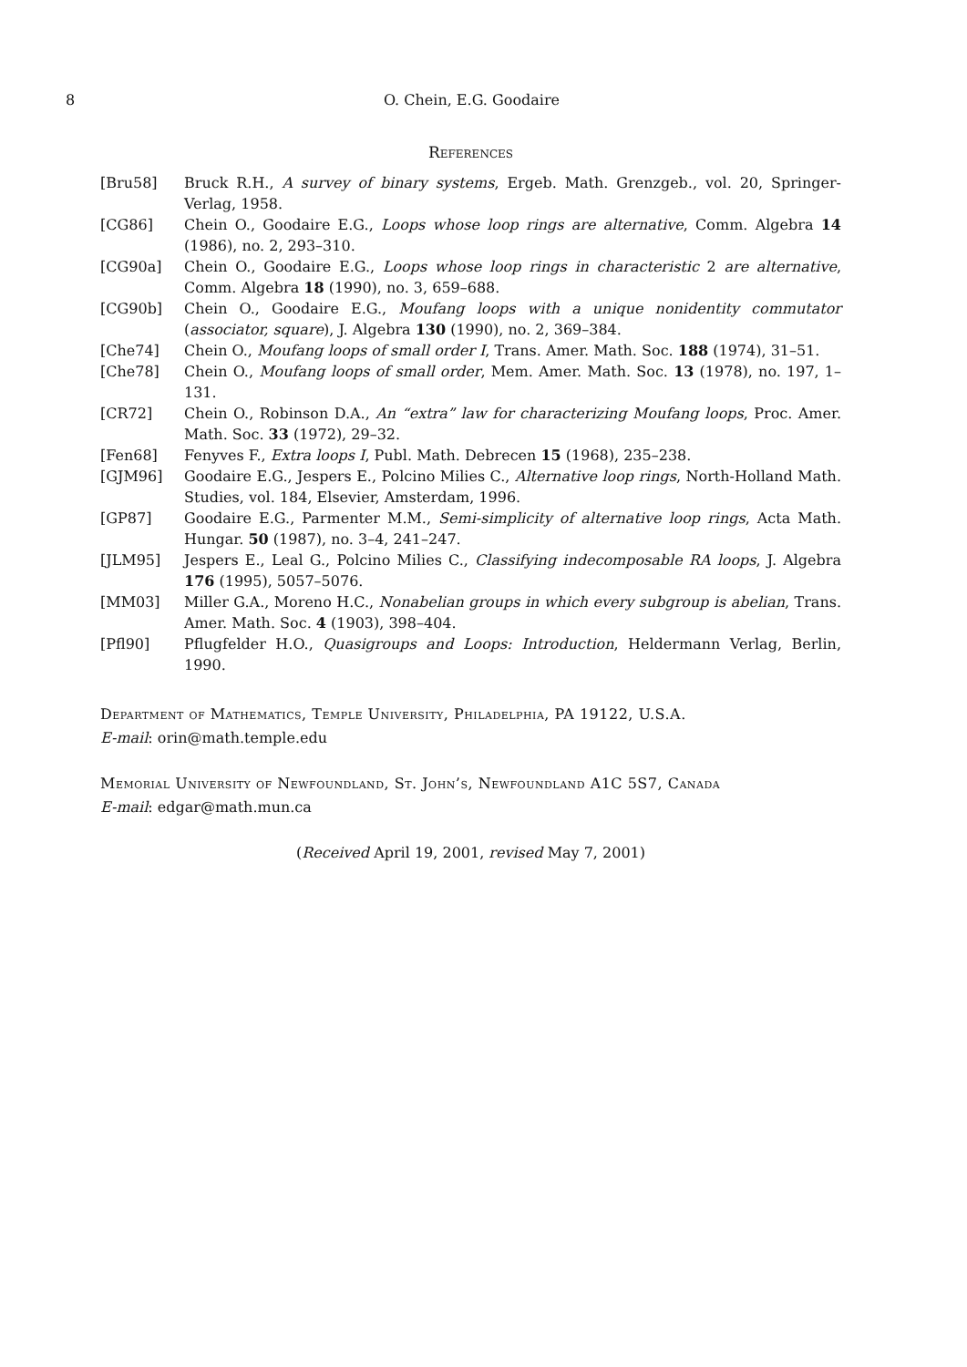8 O. Chein, E.G. Goodaire
References
[Bru58] Bruck R.H., A survey of binary systems, Ergeb. Math. Grenzgeb., vol. 20, Springer-Verlag, 1958.
[CG86] Chein O., Goodaire E.G., Loops whose loop rings are alternative, Comm. Algebra 14 (1986), no. 2, 293–310.
[CG90a] Chein O., Goodaire E.G., Loops whose loop rings in characteristic 2 are alternative, Comm. Algebra 18 (1990), no. 3, 659–688.
[CG90b] Chein O., Goodaire E.G., Moufang loops with a unique nonidentity commutator (associator, square), J. Algebra 130 (1990), no. 2, 369–384.
[Che74] Chein O., Moufang loops of small order I, Trans. Amer. Math. Soc. 188 (1974), 31–51.
[Che78] Chein O., Moufang loops of small order, Mem. Amer. Math. Soc. 13 (1978), no. 197, 1–131.
[CR72] Chein O., Robinson D.A., An “extra” law for characterizing Moufang loops, Proc. Amer. Math. Soc. 33 (1972), 29–32.
[Fen68] Fenyves F., Extra loops I, Publ. Math. Debrecen 15 (1968), 235–238.
[GJM96] Goodaire E.G., Jespers E., Polcino Milies C., Alternative loop rings, North-Holland Math. Studies, vol. 184, Elsevier, Amsterdam, 1996.
[GP87] Goodaire E.G., Parmenter M.M., Semi-simplicity of alternative loop rings, Acta Math. Hungar. 50 (1987), no. 3–4, 241–247.
[JLM95] Jespers E., Leal G., Polcino Milies C., Classifying indecomposable RA loops, J. Algebra 176 (1995), 5057–5076.
[MM03] Miller G.A., Moreno H.C., Nonabelian groups in which every subgroup is abelian, Trans. Amer. Math. Soc. 4 (1903), 398–404.
[Pfl90] Pflugfelder H.O., Quasigroups and Loops: Introduction, Heldermann Verlag, Berlin, 1990.
Department of Mathematics, Temple University, Philadelphia, PA 19122, U.S.A.
E-mail: orin@math.temple.edu
Memorial University of Newfoundland, St. John’s, Newfoundland A1C 5S7, Canada
E-mail: edgar@math.mun.ca
(Received April 19, 2001, revised May 7, 2001)